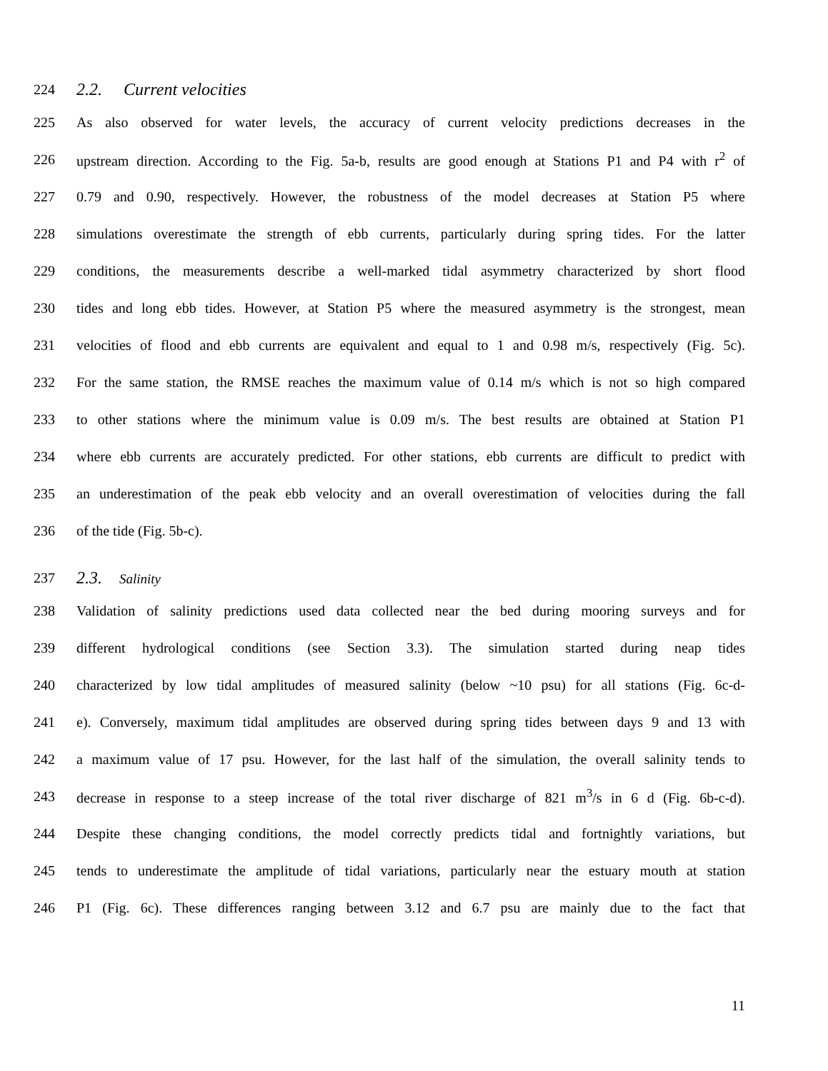224
2.2. Current velocities
225
As also observed for water levels, the accuracy of current velocity predictions decreases in the
226
upstream direction. According to the Fig. 5a-b, results are good enough at Stations P1 and P4 with r<sup>2</sup> of
227
0.79 and 0.90, respectively. However, the robustness of the model decreases at Station P5 where
228
simulations overestimate the strength of ebb currents, particularly during spring tides. For the latter
229
conditions, the measurements describe a well-marked tidal asymmetry characterized by short flood
230
tides and long ebb tides. However, at Station P5 where the measured asymmetry is the strongest, mean
231
velocities of flood and ebb currents are equivalent and equal to 1 and 0.98 m/s, respectively (Fig. 5c).
232
For the same station, the RMSE reaches the maximum value of 0.14 m/s which is not so high compared
233
to other stations where the minimum value is 0.09 m/s. The best results are obtained at Station P1
234
where ebb currents are accurately predicted. For other stations, ebb currents are difficult to predict with
235
an underestimation of the peak ebb velocity and an overall overestimation of velocities during the fall
236 of the tide (Fig. 5b-c).
237
2.3. Salinity
238
Validation of salinity predictions used data collected near the bed during mooring surveys and for
239
different hydrological conditions (see Section 3.3). The simulation started during neap tides
240
characterized by low tidal amplitudes of measured salinity (below ~10 psu) for all stations (Fig. 6c-d-
241
e). Conversely, maximum tidal amplitudes are observed during spring tides between days 9 and 13 with
242
a maximum value of 17 psu. However, for the last half of the simulation, the overall salinity tends to
243
decrease in response to a steep increase of the total river discharge of 821 m<sup>3</sup>/s in 6 d (Fig. 6b-c-d).
244
Despite these changing conditions, the model correctly predicts tidal and fortnightly variations, but
245
tends to underestimate the amplitude of tidal variations, particularly near the estuary mouth at station
246
P1 (Fig. 6c). These differences ranging between 3.12 and 6.7 psu are mainly due to the fact that
11